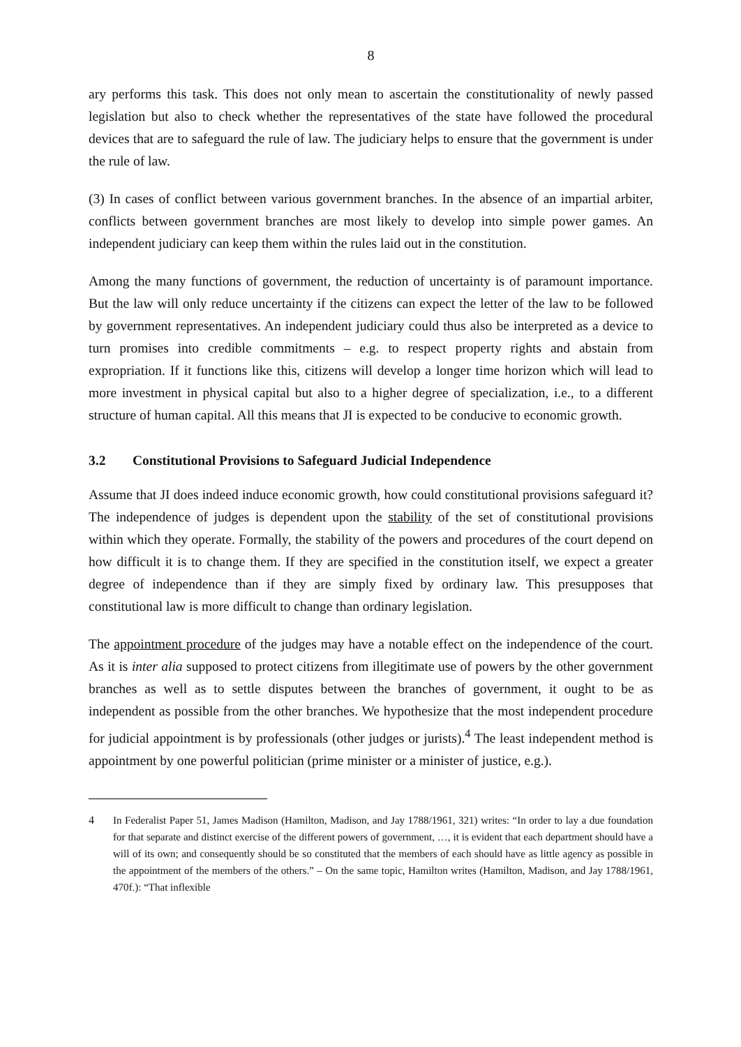8
ary performs this task. This does not only mean to ascertain the constitutionality of newly passed legislation but also to check whether the representatives of the state have followed the procedural devices that are to safeguard the rule of law. The judiciary helps to ensure that the government is under the rule of law.
(3) In cases of conflict between various government branches. In the absence of an impartial arbiter, conflicts between government branches are most likely to develop into simple power games. An independent judiciary can keep them within the rules laid out in the constitution.
Among the many functions of government, the reduction of uncertainty is of paramount importance. But the law will only reduce uncertainty if the citizens can expect the letter of the law to be followed by government representatives. An independent judiciary could thus also be interpreted as a device to turn promises into credible commitments – e.g. to respect property rights and abstain from expropriation. If it functions like this, citizens will develop a longer time horizon which will lead to more investment in physical capital but also to a higher degree of specialization, i.e., to a different structure of human capital. All this means that JI is expected to be conducive to economic growth.
3.2 Constitutional Provisions to Safeguard Judicial Independence
Assume that JI does indeed induce economic growth, how could constitutional provisions safeguard it? The independence of judges is dependent upon the stability of the set of constitutional provisions within which they operate. Formally, the stability of the powers and procedures of the court depend on how difficult it is to change them. If they are specified in the constitution itself, we expect a greater degree of independence than if they are simply fixed by ordinary law. This presupposes that constitutional law is more difficult to change than ordinary legislation.
The appointment procedure of the judges may have a notable effect on the independence of the court. As it is inter alia supposed to protect citizens from illegitimate use of powers by the other government branches as well as to settle disputes between the branches of government, it ought to be as independent as possible from the other branches. We hypothesize that the most independent procedure for judicial appointment is by professionals (other judges or jurists).<sup>4</sup> The least independent method is appointment by one powerful politician (prime minister or a minister of justice, e.g.).
4 In Federalist Paper 51, James Madison (Hamilton, Madison, and Jay 1788/1961, 321) writes: “In order to lay a due foundation for that separate and distinct exercise of the different powers of government, …, it is evident that each department should have a will of its own; and consequently should be so constituted that the members of each should have as little agency as possible in the appointment of the members of the others.” – On the same topic, Hamilton writes (Hamilton, Madison, and Jay 1788/1961, 470f.): “That inflexible